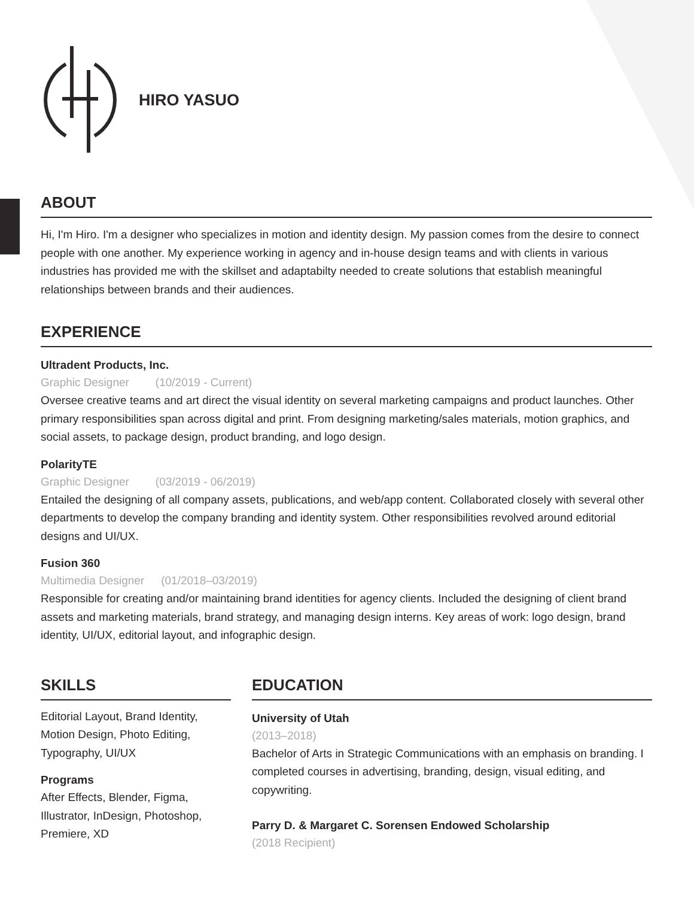HIRO YASUO
ABOUT
Hi, I'm Hiro. I'm a designer who specializes in motion and identity design. My passion comes from the desire to connect people with one another. My experience working in agency and in-house design teams and with clients in various industries has provided me with the skillset and adaptabilty needed to create solutions that establish meaningful relationships between brands and their audiences.
EXPERIENCE
Ultradent Products, Inc.
Graphic Designer (10/2019 - Current)
Oversee creative teams and art direct the visual identity on several marketing campaigns and product launches. Other primary responsibilities span across digital and print. From designing marketing/sales materials, motion graphics, and social assets, to package design, product branding, and logo design.
PolarityTE
Graphic Designer (03/2019 - 06/2019)
Entailed the designing of all company assets, publications, and web/app content. Collaborated closely with several other departments to develop the company branding and identity system. Other responsibilities revolved around editorial designs and UI/UX.
Fusion 360
Multimedia Designer (01/2018–03/2019)
Responsible for creating and/or maintaining brand identities for agency clients. Included the designing of client brand assets and marketing materials, brand strategy, and managing design interns. Key areas of work: logo design, brand identity, UI/UX, editorial layout, and infographic design.
SKILLS
Editorial Layout, Brand Identity, Motion Design, Photo Editing, Typography, UI/UX
Programs
After Effects, Blender, Figma, Illustrator, InDesign, Photoshop, Premiere, XD
EDUCATION
University of Utah
(2013–2018)
Bachelor of Arts in Strategic Communications with an emphasis on branding. I completed courses in advertising, branding, design, visual editing, and copywriting.
Parry D. & Margaret C. Sorensen Endowed Scholarship
(2018 Recipient)